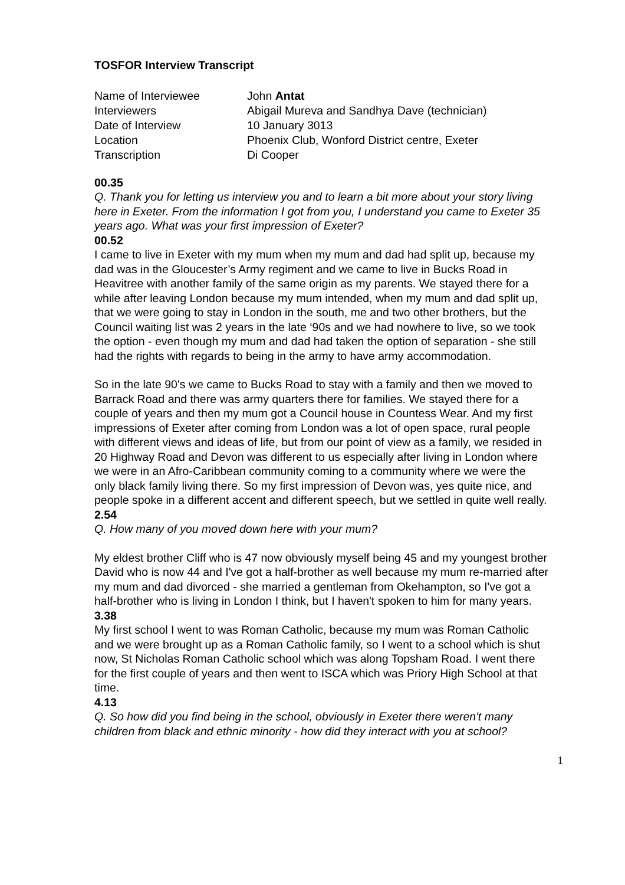TOSFOR Interview Transcript
| Name of Interviewee | John Antat |
| Interviewers | Abigail Mureva and Sandhya Dave (technician) |
| Date of Interview | 10 January 3013 |
| Location | Phoenix Club, Wonford District centre, Exeter |
| Transcription | Di Cooper |
00.35
Q. Thank you for letting us interview you and to learn a bit more about your story living here in Exeter. From the information I got from you, I understand you came to Exeter 35 years ago. What was your first impression of Exeter?
00.52
I came to live in Exeter with my mum when my mum and dad had split up, because my dad was in the Gloucester’s Army regiment and we came to live in Bucks Road in Heavitree with another family of the same origin as my parents. We stayed there for a while after leaving London because my mum intended, when my mum and dad split up, that we were going to stay in London in the south, me and two other brothers, but the Council waiting list was 2 years in the late ‘90s and we had nowhere to live, so we took the option - even though my mum and dad had taken the option of separation - she still had the rights with regards to being in the army to have army accommodation.
So in the late 90's we came to Bucks Road to stay with a family and then we moved to Barrack Road and there was army quarters there for families. We stayed there for a couple of years and then my mum got a Council house in Countess Wear. And my first impressions of Exeter after coming from London was a lot of open space, rural people with different views and ideas of life, but from our point of view as a family, we resided in 20 Highway Road and Devon was different to us especially after living in London where we were in an Afro-Caribbean community coming to a community where we were the only black family living there. So my first impression of Devon was, yes quite nice, and people spoke in a different accent and different speech, but we settled in quite well really.
2.54
Q. How many of you moved down here with your mum?
My eldest brother Cliff who is 47 now obviously myself being 45 and my youngest brother David who is now 44 and I've got a half-brother as well because my mum re-married after my mum and dad divorced - she married a gentleman from Okehampton, so I've got a half-brother who is living in London I think, but I haven't spoken to him for many years.
3.38
My first school I went to was Roman Catholic, because my mum was Roman Catholic and we were brought up as a Roman Catholic family, so I went to a school which is shut now, St Nicholas Roman Catholic school which was along Topsham Road. I went there for the first couple of years and then went to ISCA which was Priory High School at that time.
4.13
Q. So how did you find being in the school, obviously in Exeter there weren't many children from black and ethnic minority - how did they interact with you at school?
1